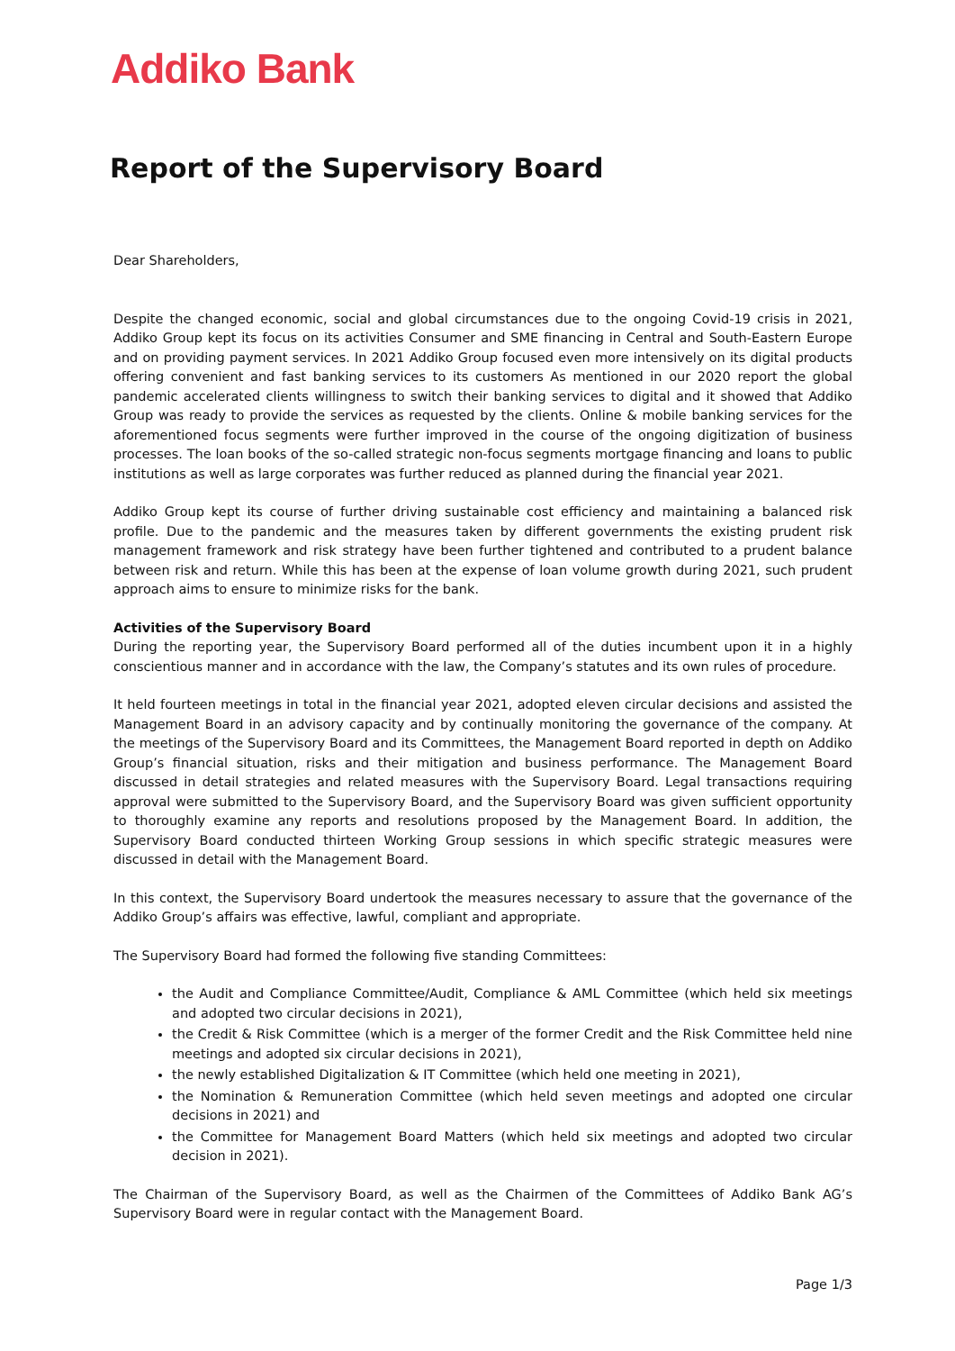Addiko Bank
Report of the Supervisory Board
Dear Shareholders,
Despite the changed economic, social and global circumstances due to the ongoing Covid-19 crisis in 2021, Addiko Group kept its focus on its activities Consumer and SME financing in Central and South-Eastern Europe and on providing payment services. In 2021 Addiko Group focused even more intensively on its digital products offering convenient and fast banking services to its customers As mentioned in our 2020 report the global pandemic accelerated clients willingness to switch their banking services to digital and it showed that Addiko Group was ready to provide the services as requested by the clients. Online & mobile banking services for the aforementioned focus segments were further improved in the course of the ongoing digitization of business processes. The loan books of the so-called strategic non-focus segments mortgage financing and loans to public institutions as well as large corporates was further reduced as planned during the financial year 2021.
Addiko Group kept its course of further driving sustainable cost efficiency and maintaining a balanced risk profile. Due to the pandemic and the measures taken by different governments the existing prudent risk management framework and risk strategy have been further tightened and contributed to a prudent balance between risk and return. While this has been at the expense of loan volume growth during 2021, such prudent approach aims to ensure to minimize risks for the bank.
Activities of the Supervisory Board
During the reporting year, the Supervisory Board performed all of the duties incumbent upon it in a highly conscientious manner and in accordance with the law, the Company’s statutes and its own rules of procedure.
It held fourteen meetings in total in the financial year 2021, adopted eleven circular decisions and assisted the Management Board in an advisory capacity and by continually monitoring the governance of the company. At the meetings of the Supervisory Board and its Committees, the Management Board reported in depth on Addiko Group’s financial situation, risks and their mitigation and business performance. The Management Board discussed in detail strategies and related measures with the Supervisory Board. Legal transactions requiring approval were submitted to the Supervisory Board, and the Supervisory Board was given sufficient opportunity to thoroughly examine any reports and resolutions proposed by the Management Board. In addition, the Supervisory Board conducted thirteen Working Group sessions in which specific strategic measures were discussed in detail with the Management Board.
In this context, the Supervisory Board undertook the measures necessary to assure that the governance of the Addiko Group’s affairs was effective, lawful, compliant and appropriate.
The Supervisory Board had formed the following five standing Committees:
the Audit and Compliance Committee/Audit, Compliance & AML Committee (which held six meetings and adopted two circular decisions in 2021),
the Credit & Risk Committee (which is a merger of the former Credit and the Risk Committee held nine meetings and adopted six circular decisions in 2021),
the newly established Digitalization & IT Committee (which held one meeting in 2021),
the Nomination & Remuneration Committee (which held seven meetings and adopted one circular decisions in 2021) and
the Committee for Management Board Matters (which held six meetings and adopted two circular decision in 2021).
The Chairman of the Supervisory Board, as well as the Chairmen of the Committees of Addiko Bank AG’s Supervisory Board were in regular contact with the Management Board.
Page 1/3